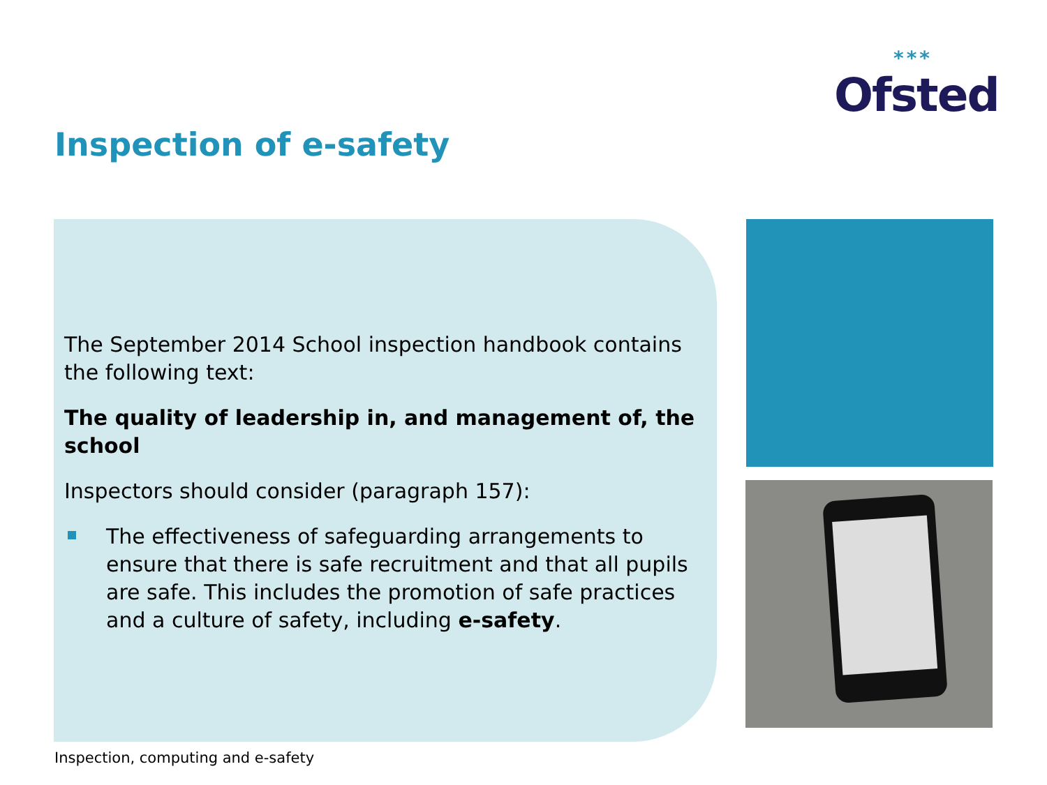***
Ofsted
Inspection of e-safety
The September 2014 School inspection handbook contains the following text:
The quality of leadership in, and management of, the school
Inspectors should consider (paragraph 157):
The effectiveness of safeguarding arrangements to ensure that there is safe recruitment and that all pupils are safe. This includes the promotion of safe practices and a culture of safety, including e-safety.
Inspection, computing and e-safety